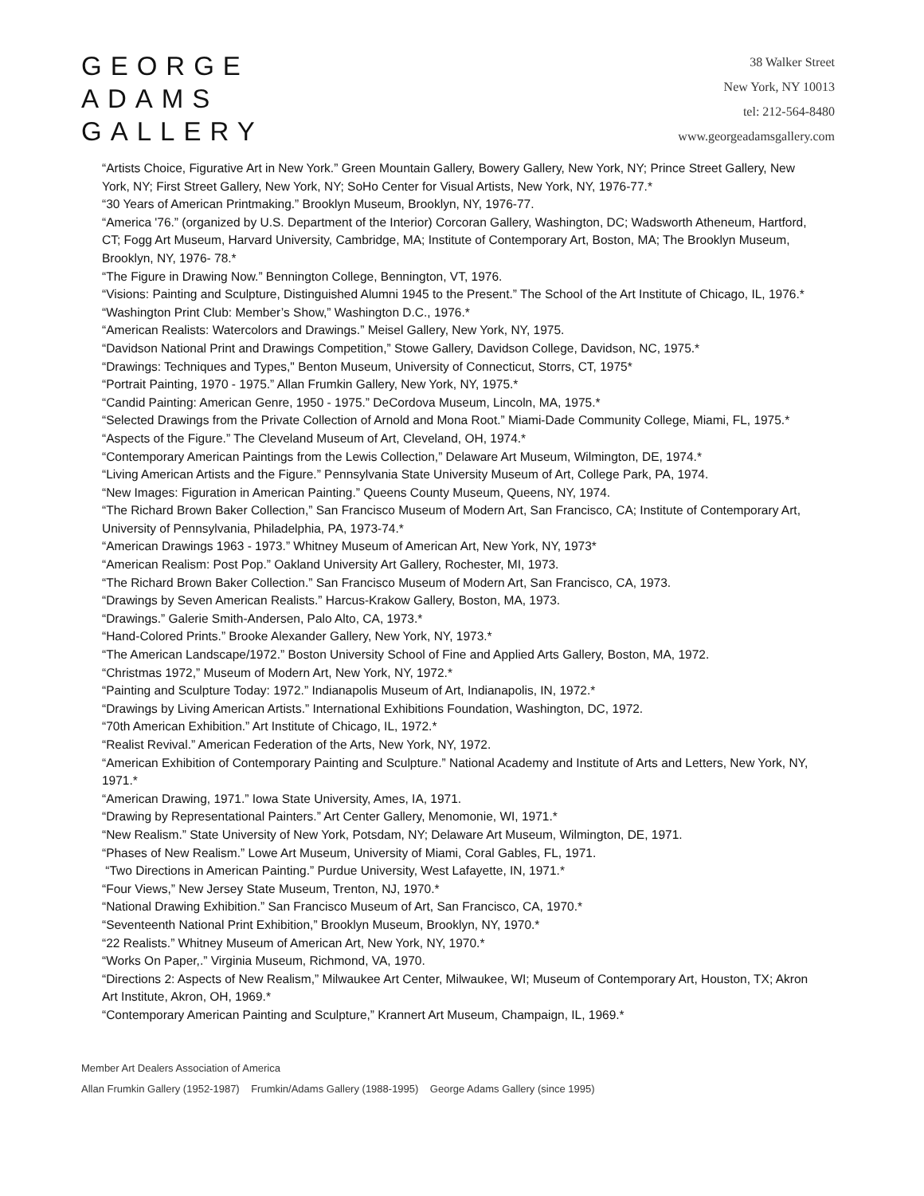GEORGE
ADAMS
GALLERY
38 Walker Street
New York, NY 10013
tel: 212-564-8480
www.georgeadamsgallery.com
“Artists Choice, Figurative Art in New York.” Green Mountain Gallery, Bowery Gallery, New York, NY; Prince Street Gallery, New York, NY; First Street Gallery, New York, NY; SoHo Center for Visual Artists, New York, NY, 1976-77.*
“30 Years of American Printmaking.” Brooklyn Museum, Brooklyn, NY, 1976-77.
“America '76.” (organized by U.S. Department of the Interior) Corcoran Gallery, Washington, DC; Wadsworth Atheneum, Hartford, CT; Fogg Art Museum, Harvard University, Cambridge, MA; Institute of Contemporary Art, Boston, MA; The Brooklyn Museum, Brooklyn, NY, 1976- 78.*
“The Figure in Drawing Now.” Bennington College, Bennington, VT, 1976.
“Visions: Painting and Sculpture, Distinguished Alumni 1945 to the Present.” The School of the Art Institute of Chicago, IL, 1976.*
“Washington Print Club: Member’s Show,” Washington D.C., 1976.*
“American Realists: Watercolors and Drawings.” Meisel Gallery, New York, NY, 1975.
“Davidson National Print and Drawings Competition,” Stowe Gallery, Davidson College, Davidson, NC, 1975.*
“Drawings: Techniques and Types," Benton Museum, University of Connecticut, Storrs, CT, 1975*
“Portrait Painting, 1970 - 1975.” Allan Frumkin Gallery, New York, NY, 1975.*
“Candid Painting: American Genre, 1950 - 1975.” DeCordova Museum, Lincoln, MA, 1975.*
“Selected Drawings from the Private Collection of Arnold and Mona Root.” Miami-Dade Community College, Miami, FL, 1975.*
“Aspects of the Figure.” The Cleveland Museum of Art, Cleveland, OH, 1974.*
“Contemporary American Paintings from the Lewis Collection,” Delaware Art Museum, Wilmington, DE, 1974.*
“Living American Artists and the Figure.” Pennsylvania State University Museum of Art, College Park, PA, 1974.
“New Images: Figuration in American Painting.” Queens County Museum, Queens, NY, 1974.
“The Richard Brown Baker Collection,” San Francisco Museum of Modern Art, San Francisco, CA; Institute of Contemporary Art, University of Pennsylvania, Philadelphia, PA, 1973-74.*
“American Drawings 1963 - 1973.” Whitney Museum of American Art, New York, NY, 1973*
“American Realism: Post Pop.” Oakland University Art Gallery, Rochester, MI, 1973.
“The Richard Brown Baker Collection.” San Francisco Museum of Modern Art, San Francisco, CA, 1973.
“Drawings by Seven American Realists.” Harcus-Krakow Gallery, Boston, MA, 1973.
“Drawings.” Galerie Smith-Andersen, Palo Alto, CA, 1973.*
“Hand-Colored Prints.” Brooke Alexander Gallery, New York, NY, 1973.*
“The American Landscape/1972.” Boston University School of Fine and Applied Arts Gallery, Boston, MA, 1972.
“Christmas 1972,” Museum of Modern Art, New York, NY, 1972.*
“Painting and Sculpture Today: 1972.” Indianapolis Museum of Art, Indianapolis, IN, 1972.*
“Drawings by Living American Artists.” International Exhibitions Foundation, Washington, DC, 1972.
“70th American Exhibition.” Art Institute of Chicago, IL, 1972.*
“Realist Revival.” American Federation of the Arts, New York, NY, 1972.
“American Exhibition of Contemporary Painting and Sculpture.” National Academy and Institute of Arts and Letters, New York, NY, 1971.*
“American Drawing, 1971.” Iowa State University, Ames, IA, 1971.
“Drawing by Representational Painters.” Art Center Gallery, Menomonie, WI, 1971.*
“New Realism.” State University of New York, Potsdam, NY; Delaware Art Museum, Wilmington, DE, 1971.
“Phases of New Realism.” Lowe Art Museum, University of Miami, Coral Gables, FL, 1971.
“Two Directions in American Painting.” Purdue University, West Lafayette, IN, 1971.*
“Four Views,” New Jersey State Museum, Trenton, NJ, 1970.*
“National Drawing Exhibition.” San Francisco Museum of Art, San Francisco, CA, 1970.*
“Seventeenth National Print Exhibition,” Brooklyn Museum, Brooklyn, NY, 1970.*
“22 Realists.” Whitney Museum of American Art, New York, NY, 1970.*
“Works On Paper,.” Virginia Museum, Richmond, VA, 1970.
“Directions 2: Aspects of New Realism,” Milwaukee Art Center, Milwaukee, WI; Museum of Contemporary Art, Houston, TX; Akron Art Institute, Akron, OH, 1969.*
“Contemporary American Painting and Sculpture,” Krannert Art Museum, Champaign, IL, 1969.*
Member Art Dealers Association of America
Allan Frumkin Gallery (1952-1987) Frumkin/Adams Gallery (1988-1995) George Adams Gallery (since 1995)